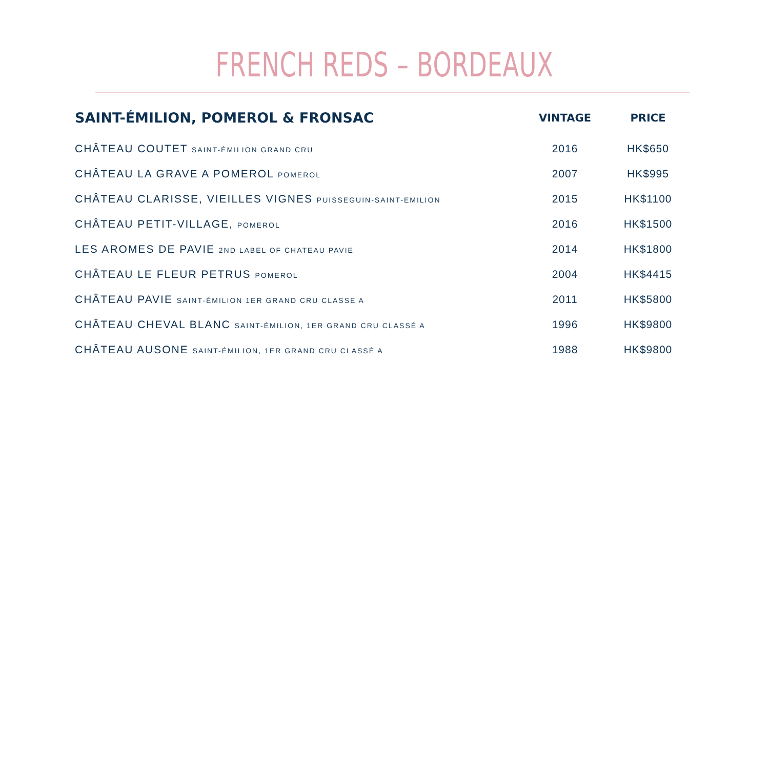FRENCH REDS – BORDEAUX
| SAINT-ÉMILION, POMEROL & FRONSAC | VINTAGE | PRICE |
| --- | --- | --- |
| CHÂTEAU COUTET SAINT-ÉMILION GRAND CRU | 2016 | HK$650 |
| CHÂTEAU LA GRAVE A POMEROL POMEROL | 2007 | HK$995 |
| CHÂTEAU CLARISSE, VIEILLES VIGNES PUISSEGUIN-SAINT-EMILION | 2015 | HK$1100 |
| CHÂTEAU PETIT-VILLAGE, POMEROL | 2016 | HK$1500 |
| LES AROMES DE PAVIE 2ND LABEL OF CHATEAU PAVIE | 2014 | HK$1800 |
| CHÂTEAU LE FLEUR PETRUS POMEROL | 2004 | HK$4415 |
| CHÂTEAU PAVIE SAINT-ÉMILION 1ER GRAND CRU CLASSE A | 2011 | HK$5800 |
| CHÂTEAU CHEVAL BLANC SAINT-ÉMILION, 1ER GRAND CRU CLASSÉ A | 1996 | HK$9800 |
| CHÂTEAU AUSONE SAINT-ÉMILION, 1ER GRAND CRU CLASSÉ A | 1988 | HK$9800 |